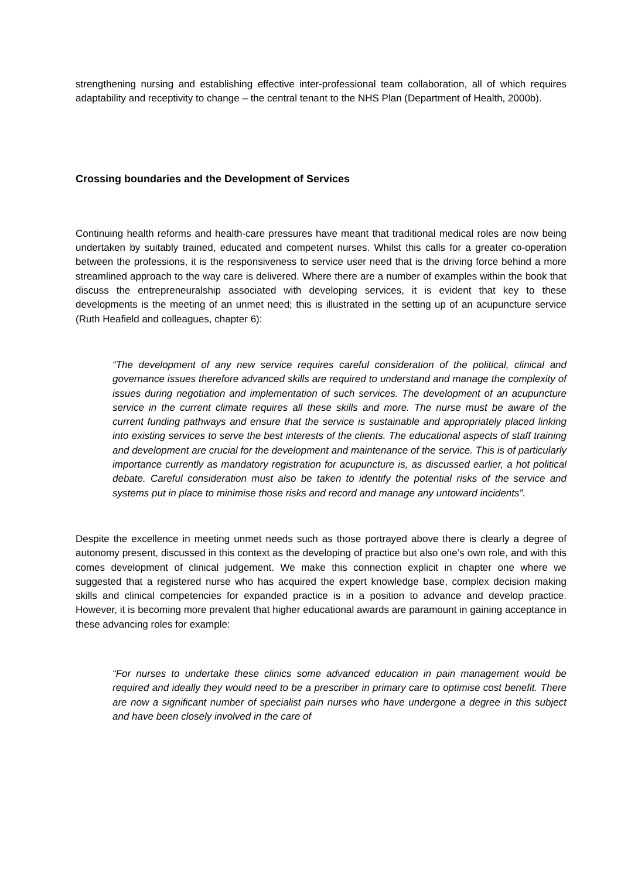strengthening nursing and establishing effective inter-professional team collaboration, all of which requires adaptability and receptivity to change – the central tenant to the NHS Plan (Department of Health, 2000b).
Crossing boundaries and the Development of Services
Continuing health reforms and health-care pressures have meant that traditional medical roles are now being undertaken by suitably trained, educated and competent nurses. Whilst this calls for a greater co-operation between the professions, it is the responsiveness to service user need that is the driving force behind a more streamlined approach to the way care is delivered. Where there are a number of examples within the book that discuss the entrepreneuralship associated with developing services, it is evident that key to these developments is the meeting of an unmet need; this is illustrated in the setting up of an acupuncture service (Ruth Heafield and colleagues, chapter 6):
“The development of any new service requires careful consideration of the political, clinical and governance issues therefore advanced skills are required to understand and manage the complexity of issues during negotiation and implementation of such services. The development of an acupuncture service in the current climate requires all these skills and more. The nurse must be aware of the current funding pathways and ensure that the service is sustainable and appropriately placed linking into existing services to serve the best interests of the clients. The educational aspects of staff training and development are crucial for the development and maintenance of the service. This is of particularly importance currently as mandatory registration for acupuncture is, as discussed earlier, a hot political debate. Careful consideration must also be taken to identify the potential risks of the service and systems put in place to minimise those risks and record and manage any untoward incidents”.
Despite the excellence in meeting unmet needs such as those portrayed above there is clearly a degree of autonomy present, discussed in this context as the developing of practice but also one’s own role, and with this comes development of clinical judgement. We make this connection explicit in chapter one where we suggested that a registered nurse who has acquired the expert knowledge base, complex decision making skills and clinical competencies for expanded practice is in a position to advance and develop practice. However, it is becoming more prevalent that higher educational awards are paramount in gaining acceptance in these advancing roles for example:
“For nurses to undertake these clinics some advanced education in pain management would be required and ideally they would need to be a prescriber in primary care to optimise cost benefit. There are now a significant number of specialist pain nurses who have undergone a degree in this subject and have been closely involved in the care of